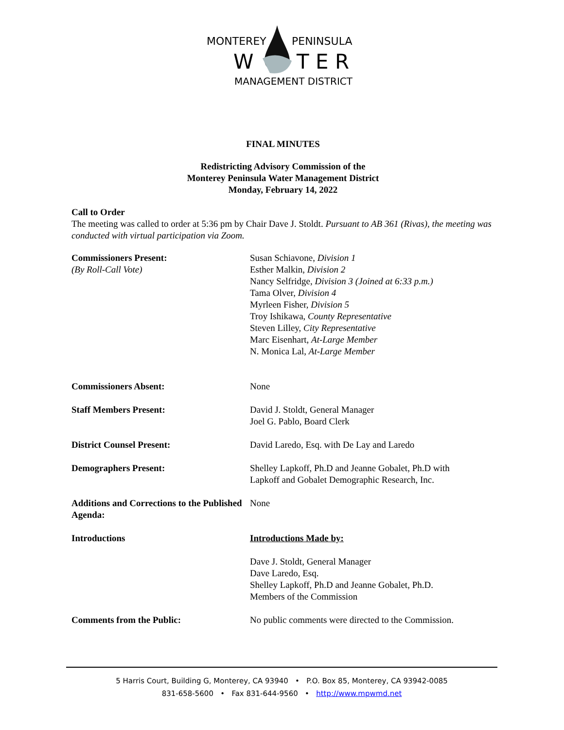MONTEREY PENINSULA
W T E R
MANAGEMENT DISTRICT
FINAL MINUTES
Redistricting Advisory Commission of the
Monterey Peninsula Water Management District
Monday, February 14, 2022
Call to Order
The meeting was called to order at 5:36 pm by Chair Dave J. Stoldt. Pursuant to AB 361 (Rivas), the meeting was conducted with virtual participation via Zoom.
| Commissioners Present: (By Roll-Call Vote) | Susan Schiavone, Division 1 Esther Malkin, Division 2 Nancy Selfridge, Division 3 (Joined at 6:33 p.m.) Tama Olver, Division 4 Myrleen Fisher, Division 5 Troy Ishikawa, County Representative Steven Lilley, City Representative Marc Eisenhart, At-Large Member N. Monica Lal, At-Large Member |
| Commissioners Absent: | None |
| Staff Members Present: | David J. Stoldt, General Manager Joel G. Pablo, Board Clerk |
| District Counsel Present: | David Laredo, Esq. with De Lay and Laredo |
| Demographers Present: | Shelley Lapkoff, Ph.D and Jeanne Gobalet, Ph.D with Lapkoff and Gobalet Demographic Research, Inc. |
| Additions and Corrections to the Published Agenda: | None |
| Introductions | Introductions Made by: Dave J. Stoldt, General Manager Dave Laredo, Esq. Shelley Lapkoff, Ph.D and Jeanne Gobalet, Ph.D. Members of the Commission |
| Comments from the Public: | No public comments were directed to the Commission. |
5 Harris Court, Building G, Monterey, CA 93940 • P.O. Box 85, Monterey, CA 93942-0085
831-658-5600 • Fax 831-644-9560 • http://www.mpwmd.net